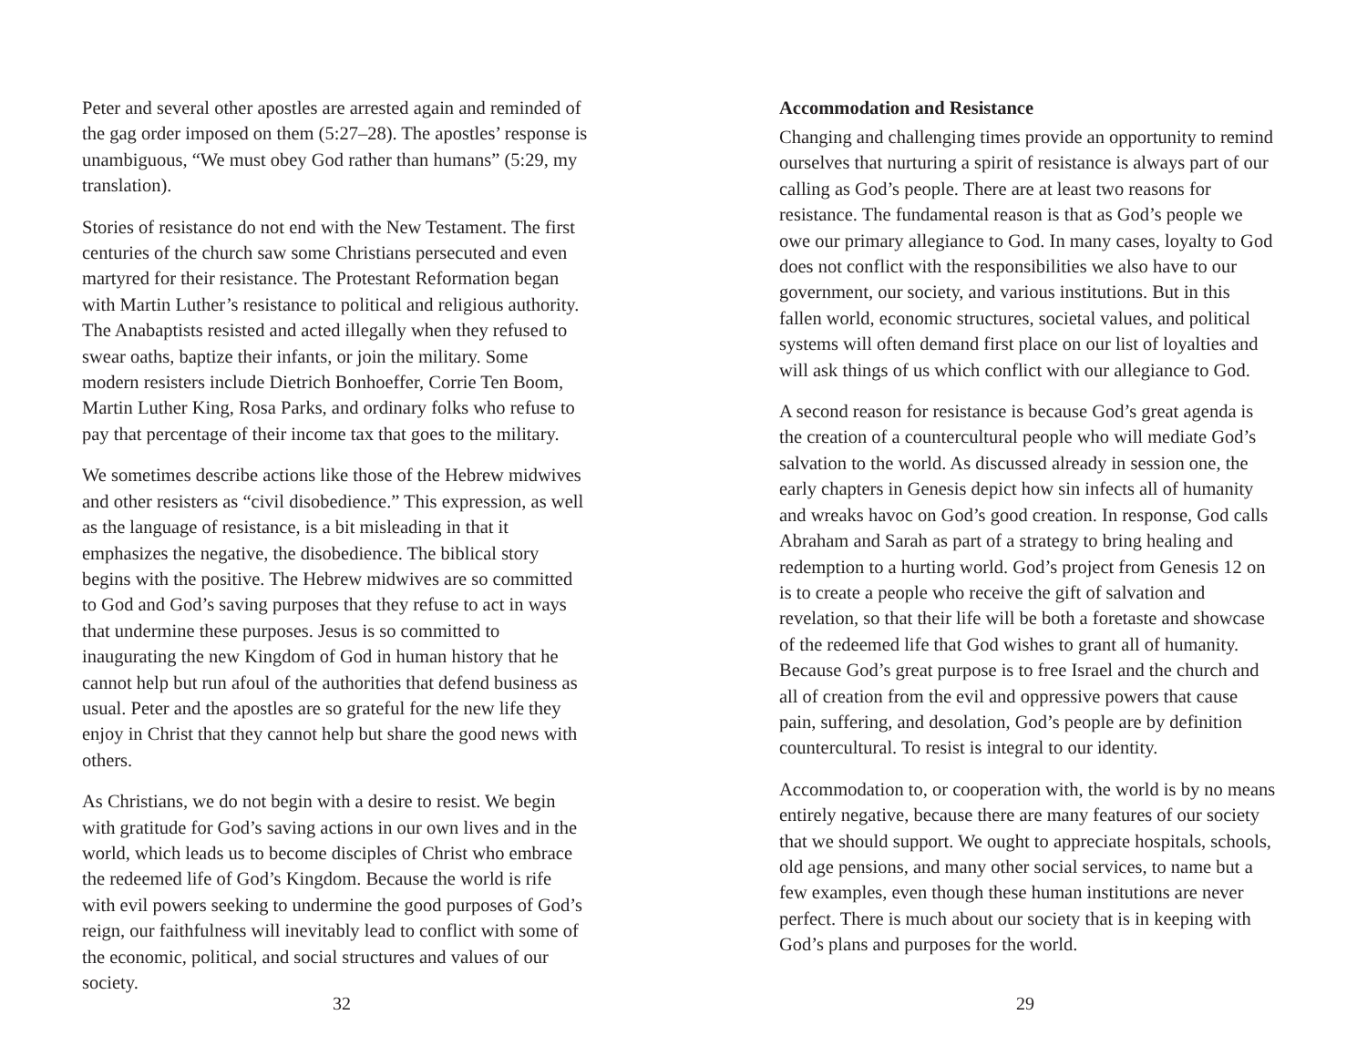Peter and several other apostles are arrested again and reminded of the gag order imposed on them (5:27–28). The apostles’ response is unambiguous, “We must obey God rather than humans” (5:29, my translation).
Stories of resistance do not end with the New Testament. The first centuries of the church saw some Christians persecuted and even martyred for their resistance. The Protestant Reformation began with Martin Luther’s resistance to political and religious authority. The Anabaptists resisted and acted illegally when they refused to swear oaths, baptize their infants, or join the military. Some modern resisters include Dietrich Bonhoeffer, Corrie Ten Boom, Martin Luther King, Rosa Parks, and ordinary folks who refuse to pay that percentage of their income tax that goes to the military.
We sometimes describe actions like those of the Hebrew midwives and other resisters as “civil disobedience.” This expression, as well as the language of resistance, is a bit misleading in that it emphasizes the negative, the disobedience. The biblical story begins with the positive. The Hebrew midwives are so committed to God and God’s saving purposes that they refuse to act in ways that undermine these purposes. Jesus is so committed to inaugurating the new Kingdom of God in human history that he cannot help but run afoul of the authorities that defend business as usual. Peter and the apostles are so grateful for the new life they enjoy in Christ that they cannot help but share the good news with others.
As Christians, we do not begin with a desire to resist. We begin with gratitude for God’s saving actions in our own lives and in the world, which leads us to become disciples of Christ who embrace the redeemed life of God’s Kingdom. Because the world is rife with evil powers seeking to undermine the good purposes of God’s reign, our faithfulness will inevitably lead to conflict with some of the economic, political, and social structures and values of our society.
32
Accommodation and Resistance
Changing and challenging times provide an opportunity to remind ourselves that nurturing a spirit of resistance is always part of our calling as God’s people. There are at least two reasons for resistance. The fundamental reason is that as God’s people we owe our primary allegiance to God. In many cases, loyalty to God does not conflict with the responsibilities we also have to our government, our society, and various institutions. But in this fallen world, economic structures, societal values, and political systems will often demand first place on our list of loyalties and will ask things of us which conflict with our allegiance to God.
A second reason for resistance is because God’s great agenda is the creation of a countercultural people who will mediate God’s salvation to the world. As discussed already in session one, the early chapters in Genesis depict how sin infects all of humanity and wreaks havoc on God’s good creation. In response, God calls Abraham and Sarah as part of a strategy to bring healing and redemption to a hurting world. God’s project from Genesis 12 on is to create a people who receive the gift of salvation and revelation, so that their life will be both a foretaste and showcase of the redeemed life that God wishes to grant all of humanity. Because God’s great purpose is to free Israel and the church and all of creation from the evil and oppressive powers that cause pain, suffering, and desolation, God’s people are by definition countercultural. To resist is integral to our identity.
Accommodation to, or cooperation with, the world is by no means entirely negative, because there are many features of our society that we should support. We ought to appreciate hospitals, schools, old age pensions, and many other social services, to name but a few examples, even though these human institutions are never perfect. There is much about our society that is in keeping with God’s plans and purposes for the world.
29